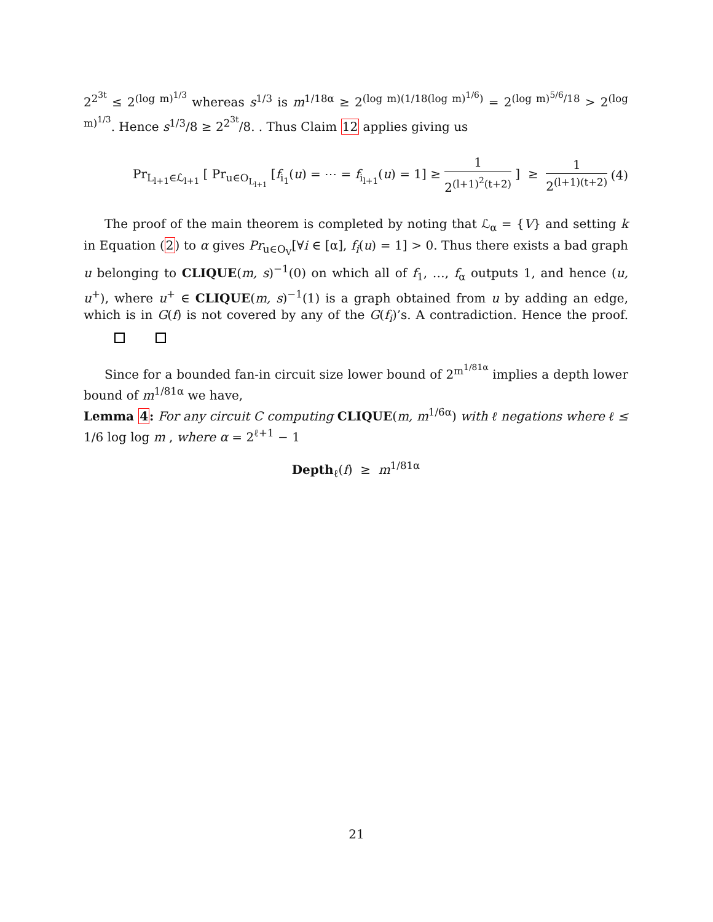2<sup>2<sup>3t</sup></sup> ≤ 2<sup>(log m)<sup>1/3</sup></sup> whereas s<sup>1/3</sup> is m<sup>1/18α</sup> ≥ 2<sup>(log m)(1/18(log m)<sup>1/6</sup>)</sup> = 2<sup>(log m)<sup>5/6</sup>/18</sup> > 2<sup>(log m)<sup>1/3</sup></sup>. Hence s<sup>1/3</sup>/8 ≥ 2<sup>2<sup>3t</sup></sup>/8. . Thus Claim 12 applies giving us
Pr<sub>L<sub>l+1</sub>∈ℒ<sub>l+1</sub></sub> [ Pr<sub>u∈O<sub>L<sub>l+1</sub></sub></sub> [f<sub>i<sub>1</sub></sub>(u) = ⋯ = f<sub>i<sub>l+1</sub></sub>(u) = 1] ≥ 1 2<sup>(l+1)<sup>2</sup>(t+2)</sup> ] ≥ 1 2<sup>(l+1)(t+2)</sup> (4)
The proof of the main theorem is completed by noting that ℒ<sub>α</sub> = {V} and setting k in Equation (2) to α gives Pr<sub>u∈O<sub>V</sub></sub>[∀i ∈ [α], f<sub>i</sub>(u) = 1] > 0. Thus there exists a bad graph u belonging to CLIQUE(m, s)<sup>−1</sup>(0) on which all of f<sub>1</sub>, …, f<sub>α</sub> outputs 1, and hence (u, u<sup>+</sup>), where u<sup>+</sup> ∈ CLIQUE(m, s)<sup>−1</sup>(1) is a graph obtained from u by adding an edge, which is in G(f) is not covered by any of the G(f<sub>i</sub>)’s. A contradiction. Hence the proof.
Since for a bounded fan-in circuit size lower bound of 2<sup>m<sup>1/81α</sup></sup> implies a depth lower bound of m<sup>1/81α</sup> we have,
Lemma 4: For any circuit C computing CLIQUE(m, m<sup>1/6α</sup>) with ℓ negations where ℓ ≤ 1/6 log log m , where α = 2<sup>ℓ+1</sup> − 1
Depth<sub>ℓ</sub>(f) ≥ m<sup>1/81α</sup>
21